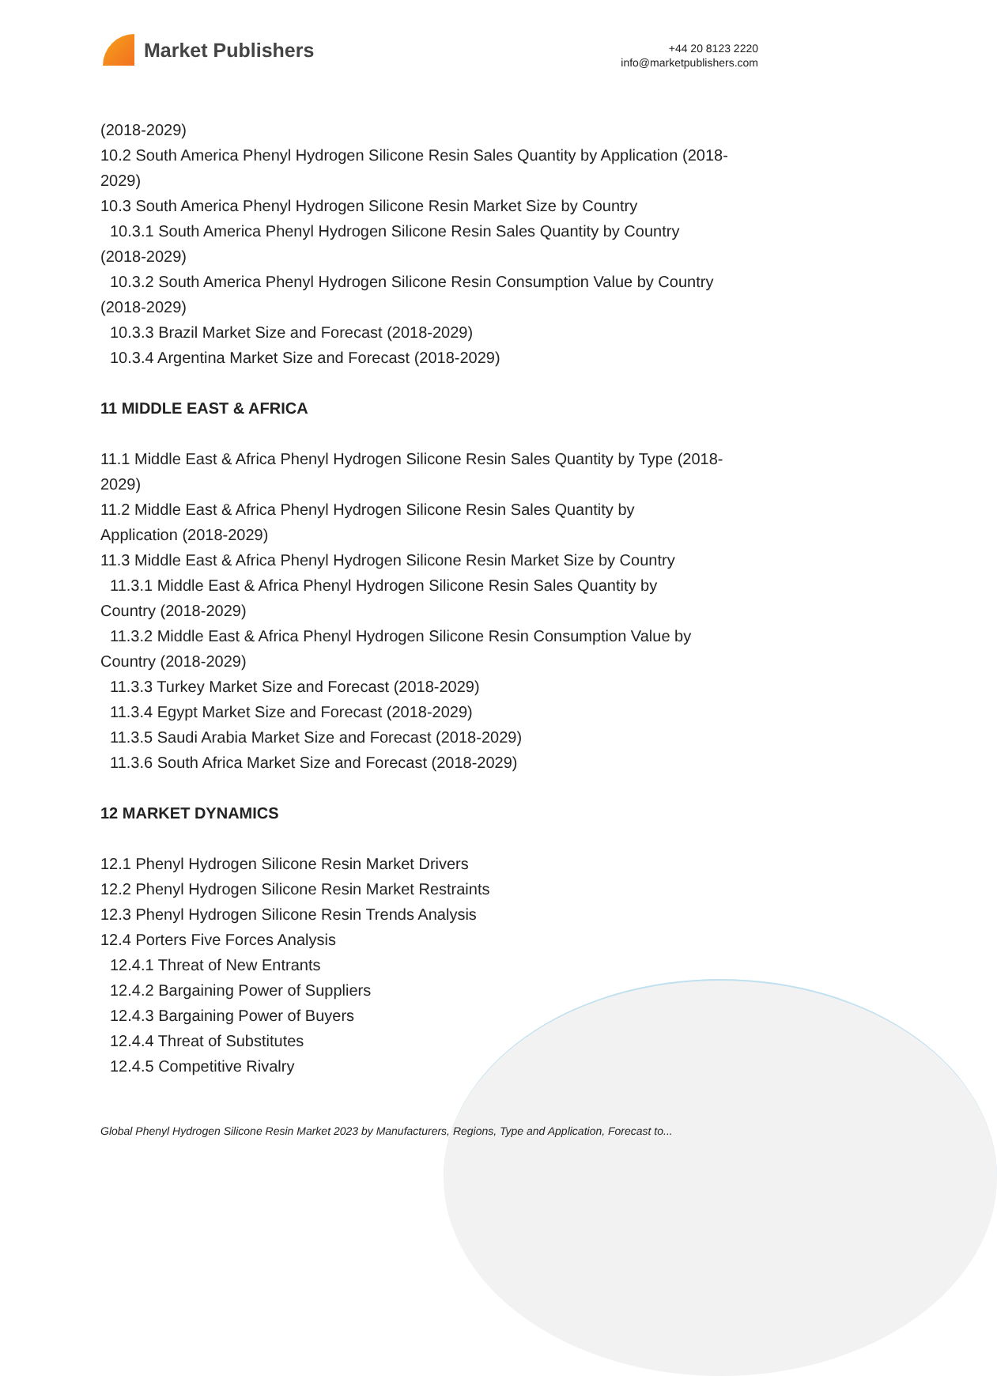Market Publishers
+44 20 8123 2220
info@marketpublishers.com
(2018-2029)
10.2 South America Phenyl Hydrogen Silicone Resin Sales Quantity by Application (2018-2029)
10.3 South America Phenyl Hydrogen Silicone Resin Market Size by Country
10.3.1 South America Phenyl Hydrogen Silicone Resin Sales Quantity by Country
(2018-2029)
10.3.2 South America Phenyl Hydrogen Silicone Resin Consumption Value by Country
(2018-2029)
10.3.3 Brazil Market Size and Forecast (2018-2029)
10.3.4 Argentina Market Size and Forecast (2018-2029)
11 MIDDLE EAST & AFRICA
11.1 Middle East & Africa Phenyl Hydrogen Silicone Resin Sales Quantity by Type (2018-2029)
11.2 Middle East & Africa Phenyl Hydrogen Silicone Resin Sales Quantity by
Application (2018-2029)
11.3 Middle East & Africa Phenyl Hydrogen Silicone Resin Market Size by Country
11.3.1 Middle East & Africa Phenyl Hydrogen Silicone Resin Sales Quantity by
Country (2018-2029)
11.3.2 Middle East & Africa Phenyl Hydrogen Silicone Resin Consumption Value by
Country (2018-2029)
11.3.3 Turkey Market Size and Forecast (2018-2029)
11.3.4 Egypt Market Size and Forecast (2018-2029)
11.3.5 Saudi Arabia Market Size and Forecast (2018-2029)
11.3.6 South Africa Market Size and Forecast (2018-2029)
12 MARKET DYNAMICS
12.1 Phenyl Hydrogen Silicone Resin Market Drivers
12.2 Phenyl Hydrogen Silicone Resin Market Restraints
12.3 Phenyl Hydrogen Silicone Resin Trends Analysis
12.4 Porters Five Forces Analysis
12.4.1 Threat of New Entrants
12.4.2 Bargaining Power of Suppliers
12.4.3 Bargaining Power of Buyers
12.4.4 Threat of Substitutes
12.4.5 Competitive Rivalry
Global Phenyl Hydrogen Silicone Resin Market 2023 by Manufacturers, Regions, Type and Application, Forecast to...